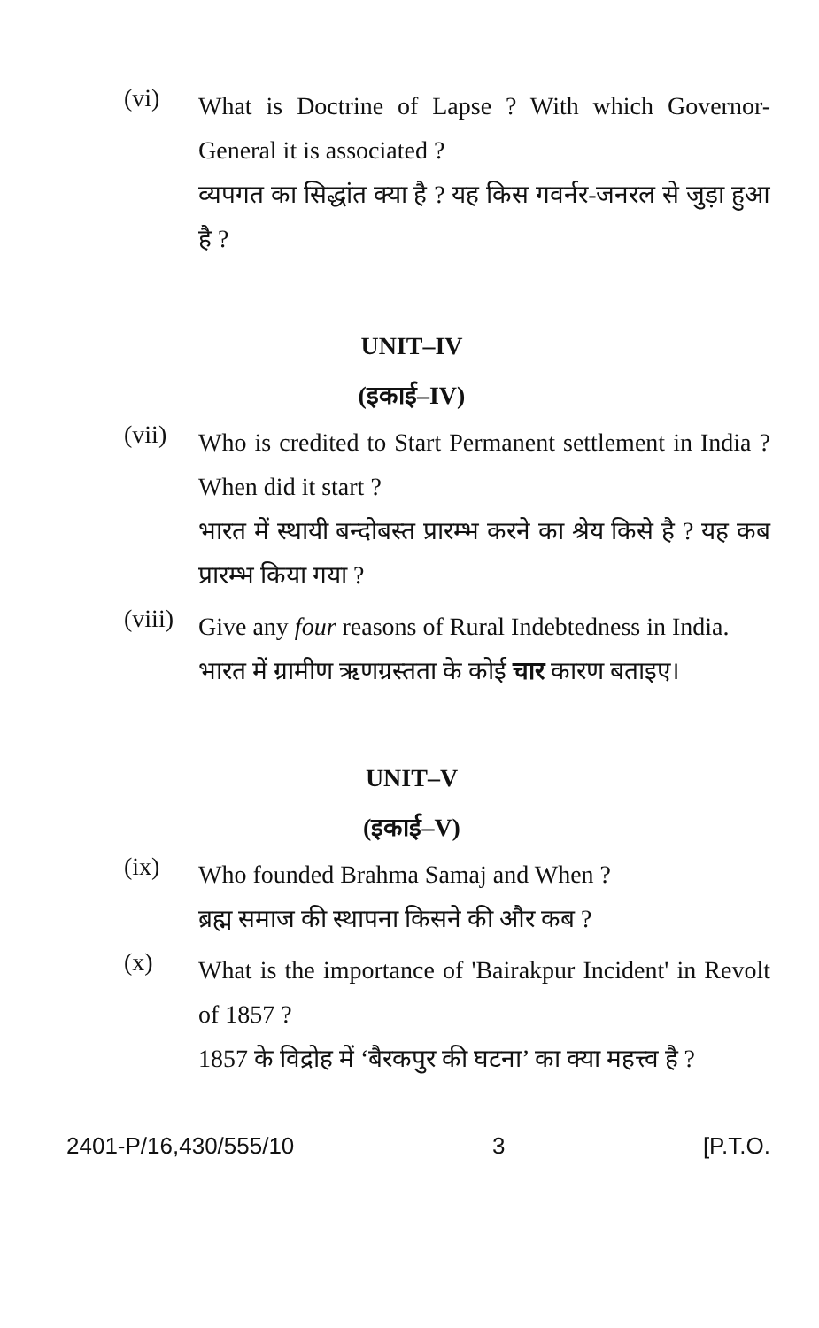(vi)
What is Doctrine of Lapse ? With which Governor-General it is associated ?
व्यपगत का सिद्धांत क्या है ? यह किस गवर्नर-जनरल से जुड़ा हुआ है ?
UNIT–IV
(इकाई–IV)
(vii)
Who is credited to Start Permanent settlement in India ? When did it start ?
भारत में स्थायी बन्दोबस्त प्रारम्भ करने का श्रेय किसे है ? यह कब प्रारम्भ किया गया ?
(viii)
Give any four reasons of Rural Indebtedness in India.
भारत में ग्रामीण ऋणग्रस्तता के कोई चार कारण बताइए।
UNIT–V
(इकाई–V)
(ix)
Who founded Brahma Samaj and When ?
ब्रह्म समाज की स्थापना किसने की और कब ?
(x)
What is the importance of 'Bairakpur Incident' in Revolt of 1857 ?
1857 के विद्रोह में ‘बैरकपुर की घटना’ का क्या महत्त्व है ?
2401-P/16,430/555/10 3 [P.T.O.